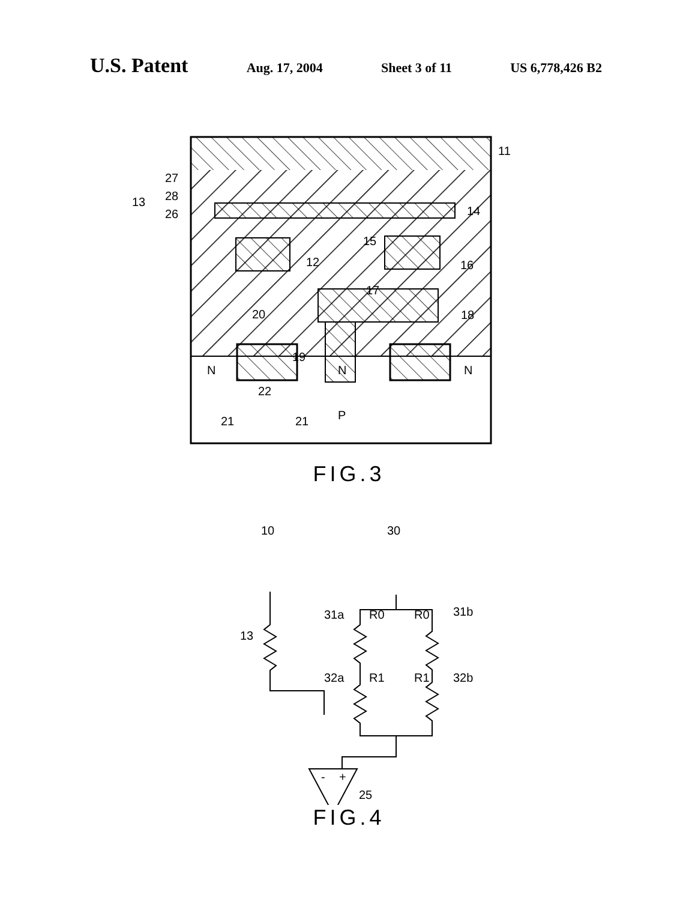U.S. Patent Aug. 17, 2004 Sheet 3 of 11 US 6,778,426 B2
11
13
27
28
26
14
15
12
16
17
20
18
19
N
N
N
22
21
21
P
FIG.3
10
30
13
31a
R0
R0
31b
32a
R1
R1
32b
-
+
25
FIG.4